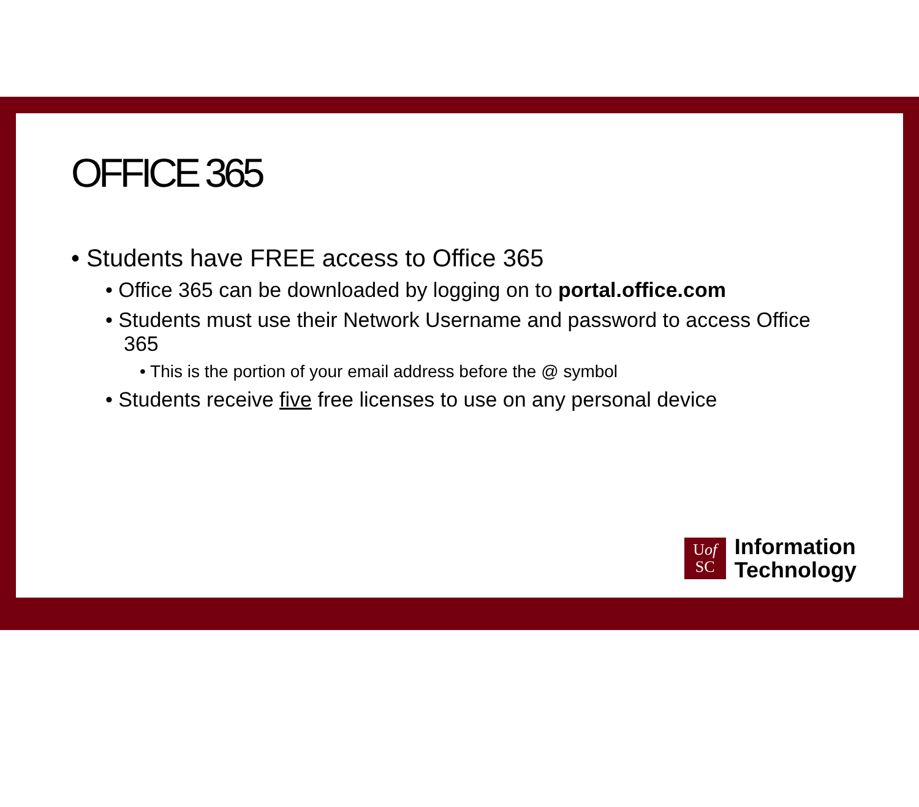OFFICE 365
• Students have FREE access to Office 365
• Office 365 can be downloaded by logging on to portal.office.com
• Students must use their Network Username and password to access Office 365
• This is the portion of your email address before the @ symbol
• Students receive five free licenses to use on any personal device
Uof
SC
Information
Technology